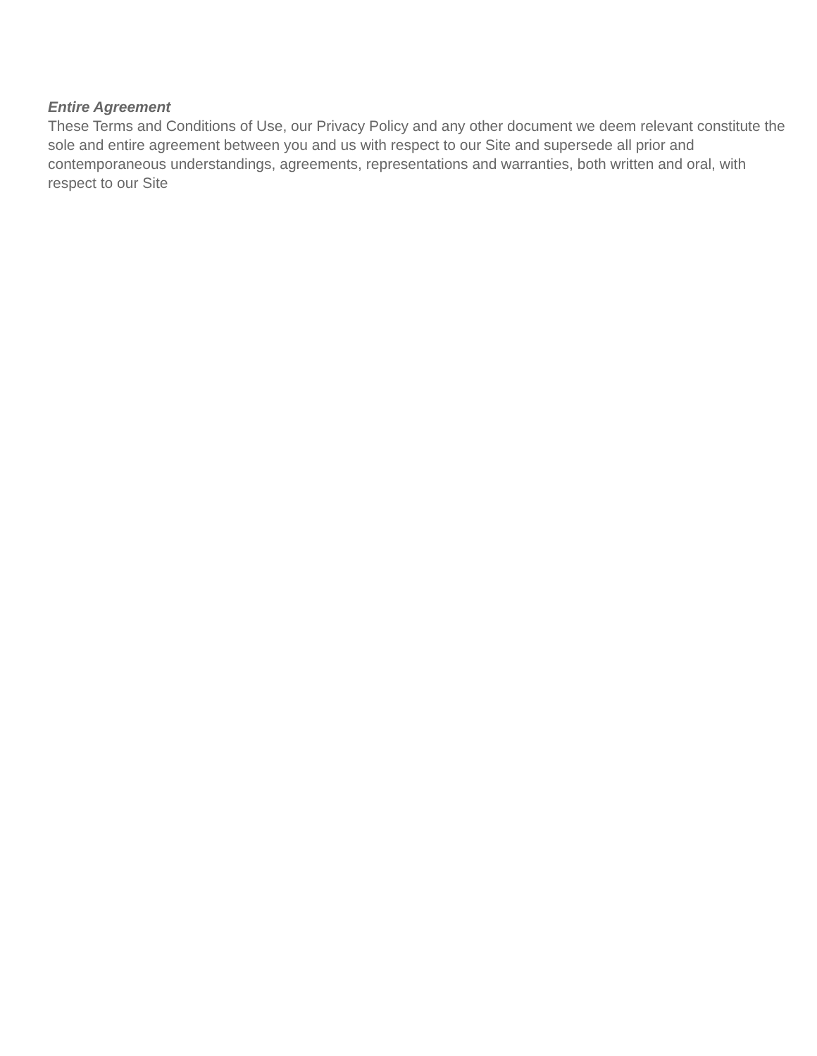Entire Agreement
These Terms and Conditions of Use, our Privacy Policy and any other document we deem relevant constitute the sole and entire agreement between you and us with respect to our Site and supersede all prior and contemporaneous understandings, agreements, representations and warranties, both written and oral, with respect to our Site